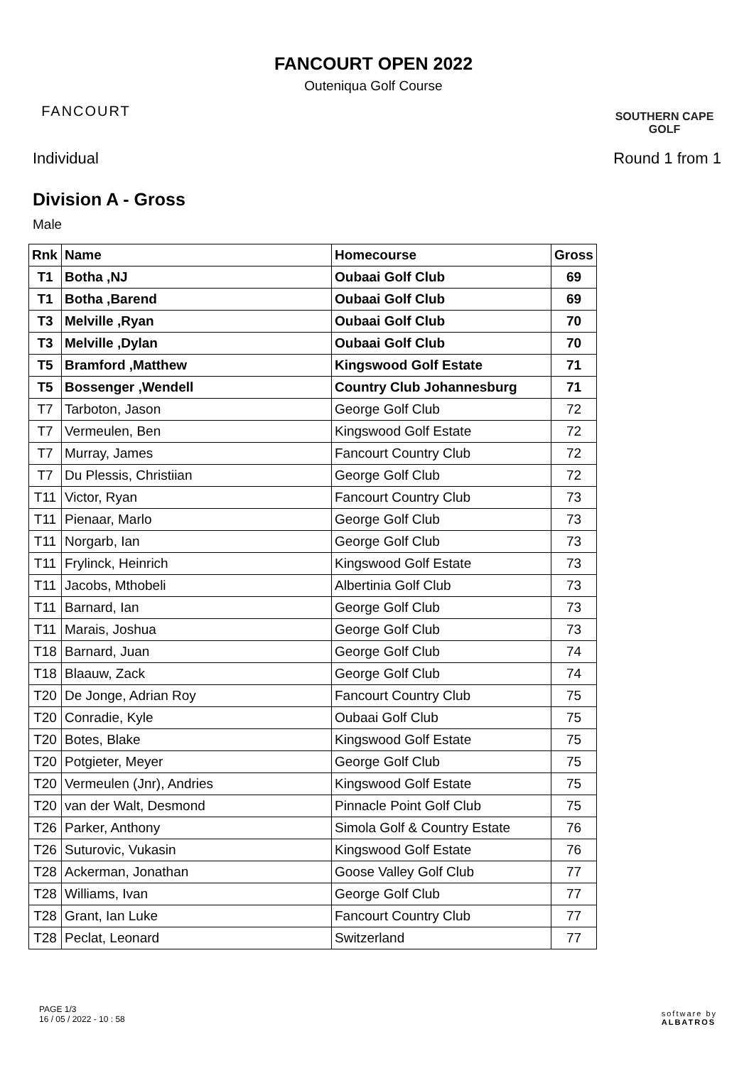FANCOURT
FANCOURT OPEN 2022
Outeniqua Golf Course
SOUTHERN CAPE
GOLF
Individual Round 1 from 1
Division A - Gross
Male
| Rnk | Name | Homecourse | Gross |
| --- | --- | --- | --- |
| T1 | Botha ,NJ | Oubaai Golf Club | 69 |
| T1 | Botha ,Barend | Oubaai Golf Club | 69 |
| T3 | Melville ,Ryan | Oubaai Golf Club | 70 |
| T3 | Melville ,Dylan | Oubaai Golf Club | 70 |
| T5 | Bramford ,Matthew | Kingswood Golf Estate | 71 |
| T5 | Bossenger ,Wendell | Country Club Johannesburg | 71 |
| T7 | Tarboton, Jason | George Golf Club | 72 |
| T7 | Vermeulen, Ben | Kingswood Golf Estate | 72 |
| T7 | Murray, James | Fancourt Country Club | 72 |
| T7 | Du Plessis, Christiian | George Golf Club | 72 |
| T11 | Victor, Ryan | Fancourt Country Club | 73 |
| T11 | Pienaar, Marlo | George Golf Club | 73 |
| T11 | Norgarb, Ian | George Golf Club | 73 |
| T11 | Frylinck, Heinrich | Kingswood Golf Estate | 73 |
| T11 | Jacobs, Mthobeli | Albertinia Golf Club | 73 |
| T11 | Barnard, Ian | George Golf Club | 73 |
| T11 | Marais, Joshua | George Golf Club | 73 |
| T18 | Barnard, Juan | George Golf Club | 74 |
| T18 | Blaauw, Zack | George Golf Club | 74 |
| T20 | De Jonge, Adrian Roy | Fancourt Country Club | 75 |
| T20 | Conradie, Kyle | Oubaai Golf Club | 75 |
| T20 | Botes, Blake | Kingswood Golf Estate | 75 |
| T20 | Potgieter, Meyer | George Golf Club | 75 |
| T20 | Vermeulen (Jnr), Andries | Kingswood Golf Estate | 75 |
| T20 | van der Walt, Desmond | Pinnacle Point Golf Club | 75 |
| T26 | Parker, Anthony | Simola Golf & Country Estate | 76 |
| T26 | Suturovic, Vukasin | Kingswood Golf Estate | 76 |
| T28 | Ackerman, Jonathan | Goose Valley Golf Club | 77 |
| T28 | Williams, Ivan | George Golf Club | 77 |
| T28 | Grant, Ian Luke | Fancourt Country Club | 77 |
| T28 | Peclat, Leonard | Switzerland | 77 |
PAGE 1/3
16 / 05 / 2022 - 10 : 58
software by
ALBATROS